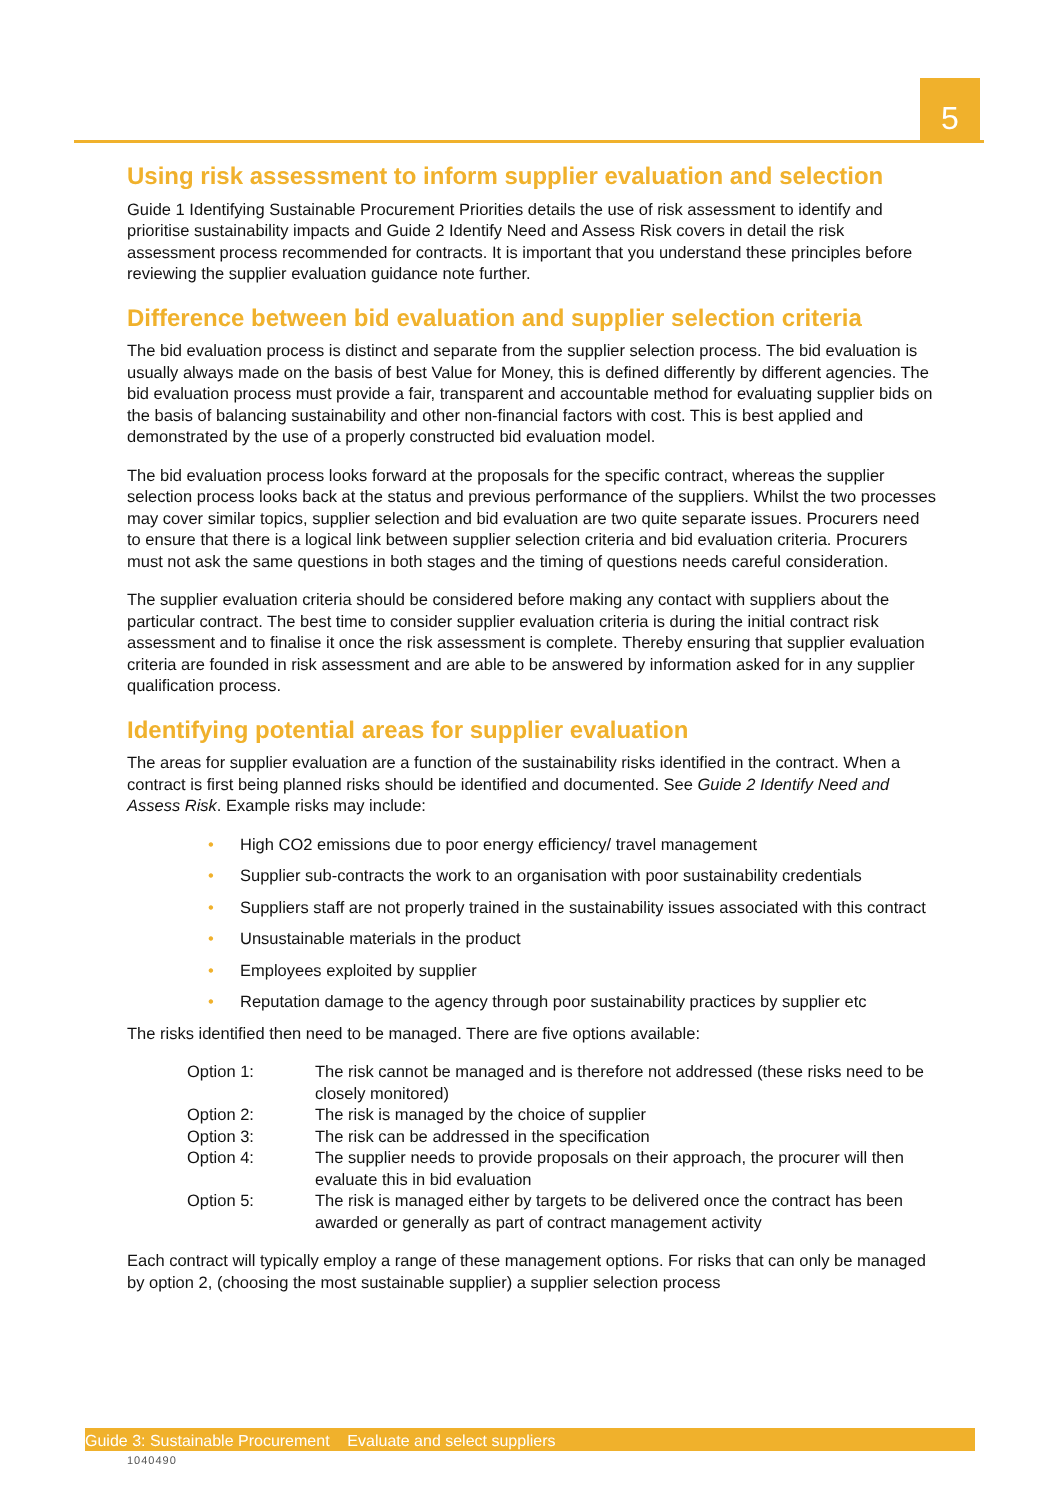5
Using risk assessment to inform supplier evaluation and selection
Guide 1 Identifying Sustainable Procurement Priorities details the use of risk assessment to identify and prioritise sustainability impacts and Guide 2 Identify Need and Assess Risk covers in detail the risk assessment process recommended for contracts. It is important that you understand these principles before reviewing the supplier evaluation guidance note further.
Difference between bid evaluation and supplier selection criteria
The bid evaluation process is distinct and separate from the supplier selection process. The bid evaluation is usually always made on the basis of best Value for Money, this is defined differently by different agencies. The bid evaluation process must provide a fair, transparent and accountable method for evaluating supplier bids on the basis of balancing sustainability and other non-financial factors with cost. This is best applied and demonstrated by the use of a properly constructed bid evaluation model.
The bid evaluation process looks forward at the proposals for the specific contract, whereas the supplier selection process looks back at the status and previous performance of the suppliers. Whilst the two processes may cover similar topics, supplier selection and bid evaluation are two quite separate issues. Procurers need to ensure that there is a logical link between supplier selection criteria and bid evaluation criteria. Procurers must not ask the same questions in both stages and the timing of questions needs careful consideration.
The supplier evaluation criteria should be considered before making any contact with suppliers about the particular contract. The best time to consider supplier evaluation criteria is during the initial contract risk assessment and to finalise it once the risk assessment is complete. Thereby ensuring that supplier evaluation criteria are founded in risk assessment and are able to be answered by information asked for in any supplier qualification process.
Identifying potential areas for supplier evaluation
The areas for supplier evaluation are a function of the sustainability risks identified in the contract. When a contract is first being planned risks should be identified and documented. See Guide 2 Identify Need and Assess Risk. Example risks may include:
• High CO2 emissions due to poor energy efficiency/ travel management
• Supplier sub-contracts the work to an organisation with poor sustainability credentials
• Suppliers staff are not properly trained in the sustainability issues associated with this contract
• Unsustainable materials in the product
• Employees exploited by supplier
• Reputation damage to the agency through poor sustainability practices by supplier etc
The risks identified then need to be managed. There are five options available:
| Option 1: | The risk cannot be managed and is therefore not addressed (these risks need to be closely monitored) |
| Option 2: | The risk is managed by the choice of supplier |
| Option 3: | The risk can be addressed in the specification |
| Option 4: | The supplier needs to provide proposals on their approach, the procurer will then evaluate this in bid evaluation |
| Option 5: | The risk is managed either by targets to be delivered once the contract has been awarded or generally as part of contract management activity |
Each contract will typically employ a range of these management options. For risks that can only be managed by option 2, (choosing the most sustainable supplier) a supplier selection process
Guide 3: Sustainable Procurement Evaluate and select suppliers
1040490